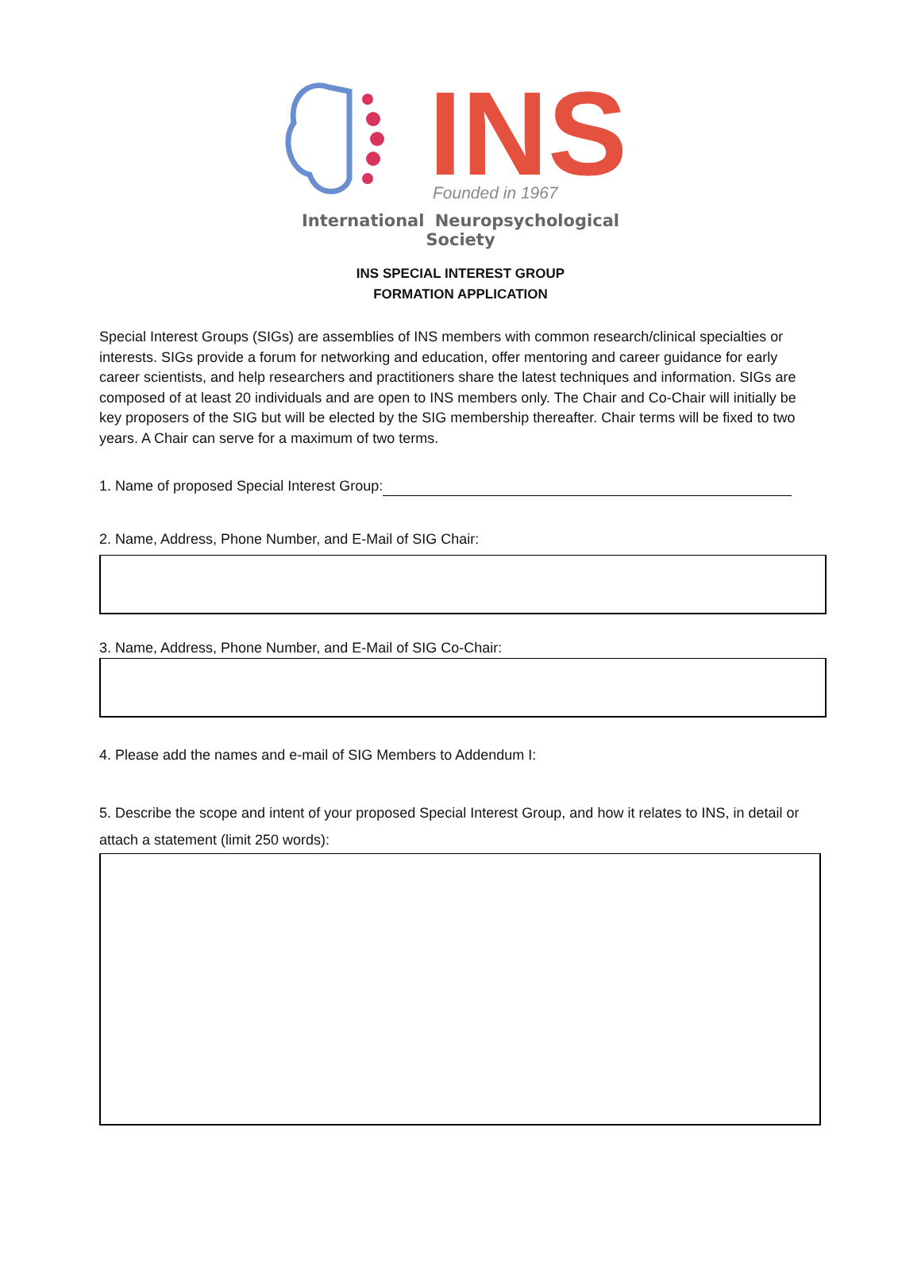INS
Founded in 1967
International Neuropsychological Society
INS SPECIAL INTEREST GROUP
FORMATION APPLICATION
Special Interest Groups (SIGs) are assemblies of INS members with common research/clinical specialties or interests. SIGs provide a forum for networking and education, offer mentoring and career guidance for early career scientists, and help researchers and practitioners share the latest techniques and information. SIGs are composed of at least 20 individuals and are open to INS members only. The Chair and Co-Chair will initially be key proposers of the SIG but will be elected by the SIG membership thereafter. Chair terms will be fixed to two years. A Chair can serve for a maximum of two terms.
1. Name of proposed Special Interest Group:
2. Name, Address, Phone Number, and E-Mail of SIG Chair:
3. Name, Address, Phone Number, and E-Mail of SIG Co-Chair:
4. Please add the names and e-mail of SIG Members to Addendum I:
5. Describe the scope and intent of your proposed Special Interest Group, and how it relates to INS, in detail or attach a statement (limit 250 words):